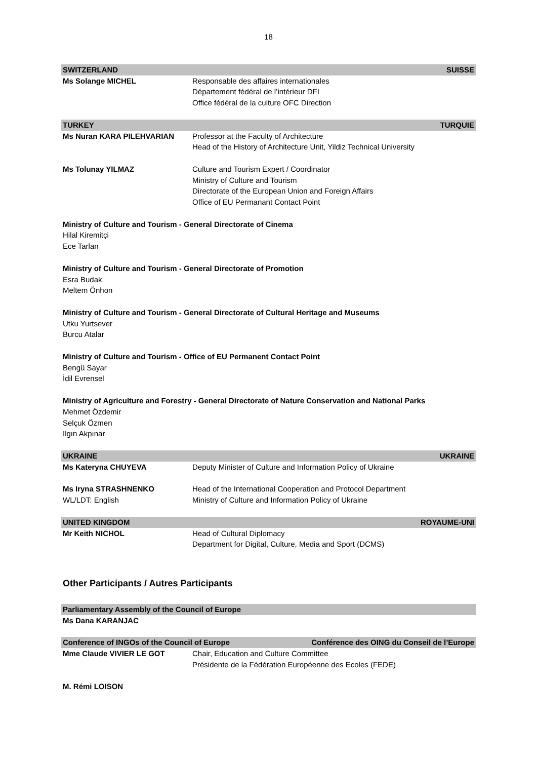18
| SWITZERLAND | | SUISSE |
| Ms Solange MICHEL | Responsable des affaires internationales Département fédéral de l’intérieur DFI Office fédéral de la culture OFC Direction | |
| TURKEY | | TURQUIE |
| Ms Nuran KARA PILEHVARIAN | Professor at the Faculty of Architecture Head of the History of Architecture Unit, Yildiz Technical University | |
| Ms Tolunay YILMAZ | Culture and Tourism Expert / Coordinator Ministry of Culture and Tourism Directorate of the European Union and Foreign Affairs Office of EU Permanant Contact Point | |
Ministry of Culture and Tourism - General Directorate of Cinema
Hilal Kiremitçi
Ece Tarlan
Ministry of Culture and Tourism - General Directorate of Promotion
Esra Budak
Meltem Önhon
Ministry of Culture and Tourism - General Directorate of Cultural Heritage and Museums
Utku Yurtsever
Burcu Atalar
Ministry of Culture and Tourism - Office of EU Permanent Contact Point
Bengü Sayar
İdil Evrensel
Ministry of Agriculture and Forestry - General Directorate of Nature Conservation and National Parks
Mehmet Özdemir
Selçuk Özmen
Ilgın Akpınar
| UKRAINE | | UKRAINE |
| Ms Kateryna CHUYEVA | Deputy Minister of Culture and Information Policy of Ukraine | |
| Ms Iryna STRASHNENKO WL/LDT: English | Head of the International Cooperation and Protocol Department Ministry of Culture and Information Policy of Ukraine | |
| UNITED KINGDOM | | ROYAUME-UNI |
| Mr Keith NICHOL | Head of Cultural Diplomacy Department for Digital, Culture, Media and Sport (DCMS) | |
Other Participants / Autres Participants
| Parliamentary Assembly of the Council of Europe | | |
| Ms Dana KARANJAC | | |
| Conference of INGOs of the Council of Europe | | Conférence des OING du Conseil de l’Europe |
| Mme Claude VIVIER LE GOT | Chair, Education and Culture Committee Présidente de la Fédération Européenne des Ecoles (FEDE) | |
| M. Rémi LOISON | | |